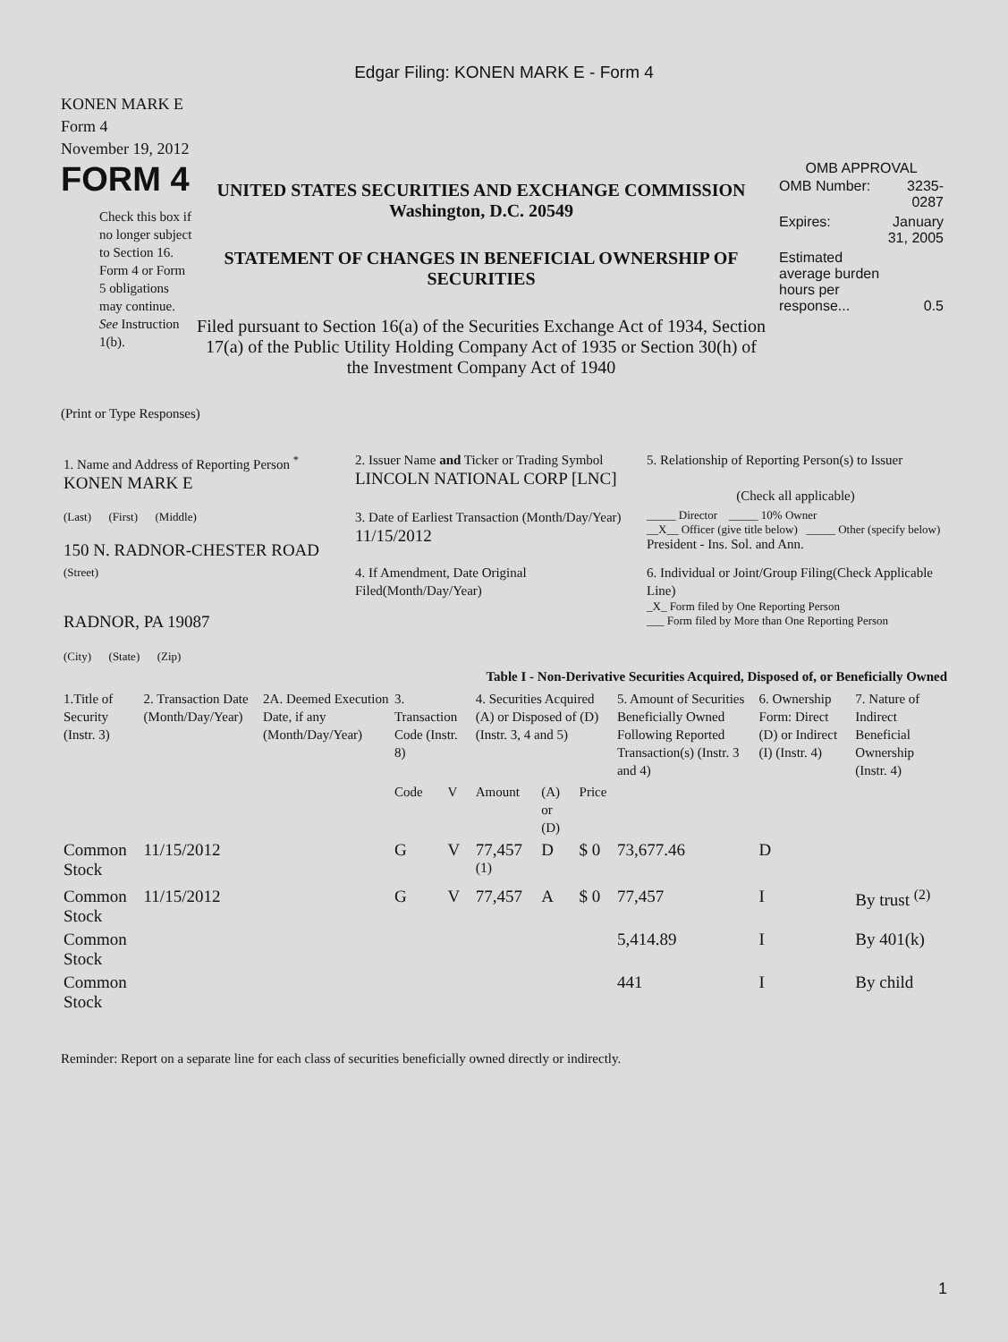Edgar Filing: KONEN MARK E - Form 4
KONEN MARK E
Form 4
November 19, 2012
FORM 4
Check this box if no longer subject to Section 16. Form 4 or Form 5 obligations may continue. See Instruction 1(b).
UNITED STATES SECURITIES AND EXCHANGE COMMISSION
Washington, D.C. 20549
STATEMENT OF CHANGES IN BENEFICIAL OWNERSHIP OF SECURITIES
Filed pursuant to Section 16(a) of the Securities Exchange Act of 1934, Section 17(a) of the Public Utility Holding Company Act of 1935 or Section 30(h) of the Investment Company Act of 1940
OMB APPROVAL
| OMB Number: | 3235-0287 |
| Expires: | January 31, 2005 |
| Estimated average burden hours per response... | 0.5 |
(Print or Type Responses)
| 1. Name and Address of Reporting Person <sup>*</sup> KONEN MARK E | 2. Issuer Name and Ticker or Trading Symbol LINCOLN NATIONAL CORP [LNC] | 5. Relationship of Reporting Person(s) to Issuer (Check all applicable) |
| (Last) (First) (Middle) 150 N. RADNOR-CHESTER ROAD | 3. Date of Earliest Transaction (Month/Day/Year) 11/15/2012 | _____ Director _____ 10% Owner __X__ Officer (give title below) _____ Other (specify below) President - Ins. Sol. and Ann. |
| (Street) RADNOR, PA 19087 (City) (State) (Zip) | 4. If Amendment, Date Original Filed(Month/Day/Year) | 6. Individual or Joint/Group Filing(Check Applicable Line) _X_ Form filed by One Reporting Person ___ Form filed by More than One Reporting Person |
Table I - Non-Derivative Securities Acquired, Disposed of, or Beneficially Owned
| 1.Title of Security (Instr. 3) | 2. Transaction Date (Month/Day/Year) | 2A. Deemed Execution Date, if any (Month/Day/Year) | 3. Transaction Code (Instr. 8) | | 4. Securities Acquired (A) or Disposed of (D) (Instr. 3, 4 and 5) | | | 5. Amount of Securities Beneficially Owned Following Reported Transaction(s) (Instr. 3 and 4) | 6. Ownership Form: Direct (D) or Indirect (I) (Instr. 4) | 7. Nature of Indirect Beneficial Ownership (Instr. 4) |
| --- | --- | --- | --- | --- | --- | --- | --- | --- | --- | --- |
| | | | Code | V | Amount | (A) or (D) | Price | | | |
| Common Stock | 11/15/2012 | | G | V | 77,457 <sup>(1)</sup> | D | $ 0 | 73,677.46 | D | |
| Common Stock | 11/15/2012 | | G | V | 77,457 | A | $ 0 | 77,457 | I | By trust <sup>(2)</sup> |
| Common Stock | | | | | | | | 5,414.89 | I | By 401(k) |
| Common Stock | | | | | | | | 441 | I | By child |
Reminder: Report on a separate line for each class of securities beneficially owned directly or indirectly.
1